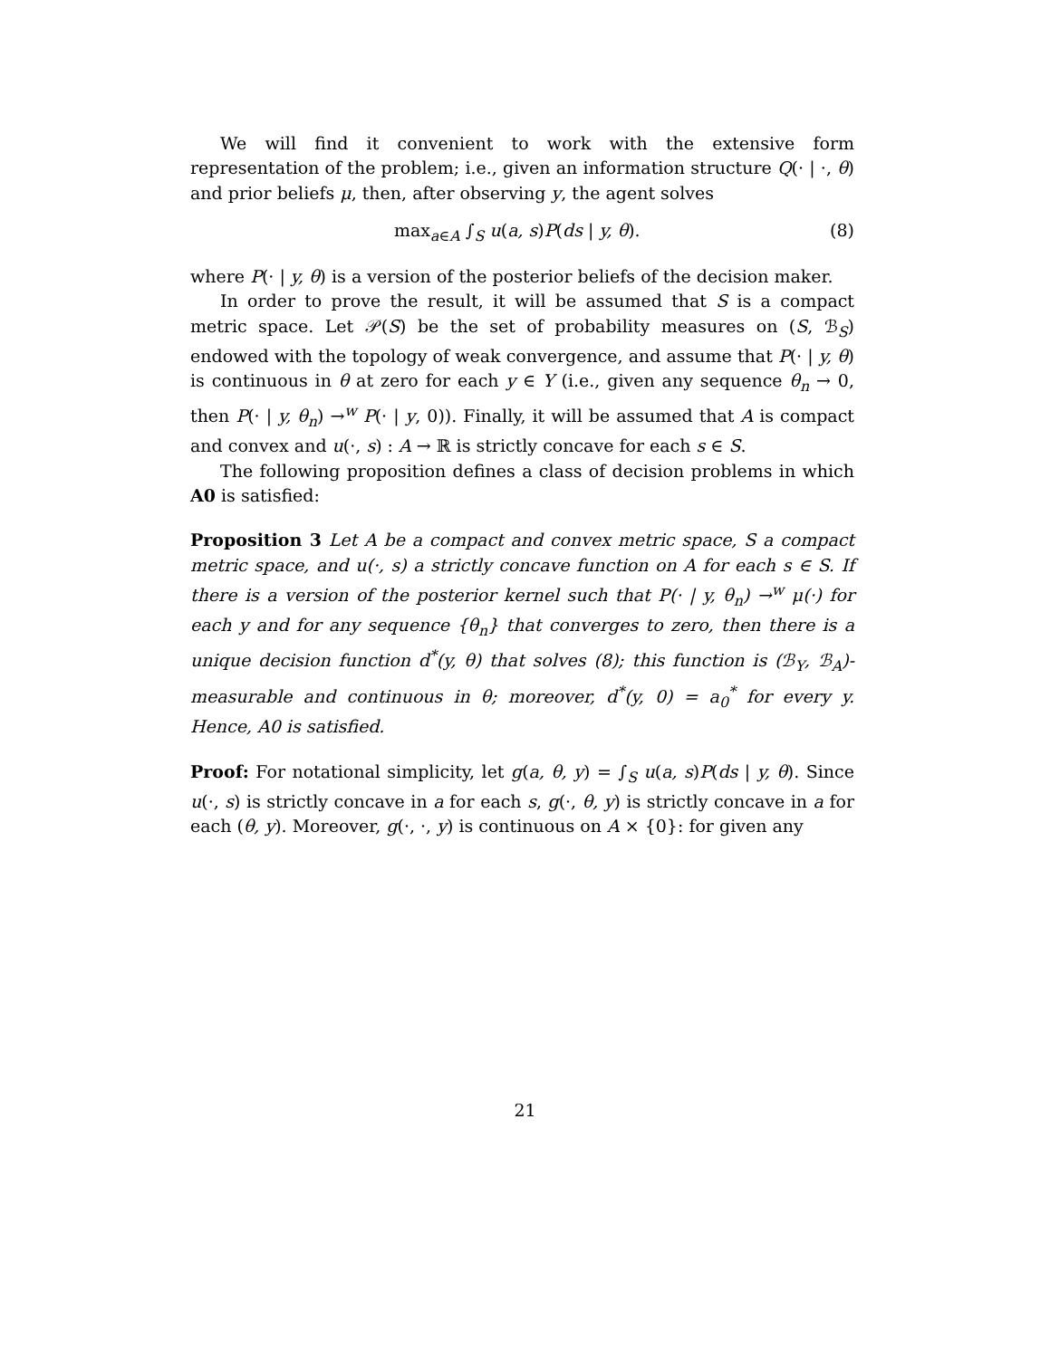We will find it convenient to work with the extensive form representation of the problem; i.e., given an information structure Q(· | ·, θ) and prior beliefs μ, then, after observing y, the agent solves
max<sub>a∈A</sub> ∫<sub>S</sub> u(a, s)P(ds | y, θ). (8)
where P(· | y, θ) is a version of the posterior beliefs of the decision maker.
In order to prove the result, it will be assumed that S is a compact metric space. Let 𝒫(S) be the set of probability measures on (S, ℬ<sub>S</sub>) endowed with the topology of weak convergence, and assume that P(· | y, θ) is continuous in θ at zero for each y ∈ Y (i.e., given any sequence θ<sub>n</sub> → 0, then P(· | y, θ<sub>n</sub>) →<sup>w</sup> P(· | y, 0)). Finally, it will be assumed that A is compact and convex and u(·, s) : A → ℝ is strictly concave for each s ∈ S.
The following proposition defines a class of decision problems in which A0 is satisfied:
Proposition 3 Let A be a compact and convex metric space, S a compact metric space, and u(·, s) a strictly concave function on A for each s ∈ S. If there is a version of the posterior kernel such that P(· | y, θ<sub>n</sub>) →<sup>w</sup> μ(·) for each y and for any sequence {θ<sub>n</sub>} that converges to zero, then there is a unique decision function d<sup>*</sup>(y, θ) that solves (8); this function is (ℬ<sub>Y</sub>, ℬ<sub>A</sub>)-measurable and continuous in θ; moreover, d<sup>*</sup>(y, 0) = a<sub>0</sub><sup>*</sup> for every y. Hence, A0 is satisfied.
Proof: For notational simplicity, let g(a, θ, y) = ∫<sub>S</sub> u(a, s)P(ds | y, θ). Since u(·, s) is strictly concave in a for each s, g(·, θ, y) is strictly concave in a for each (θ, y). Moreover, g(·, ·, y) is continuous on A × {0}: for given any
21